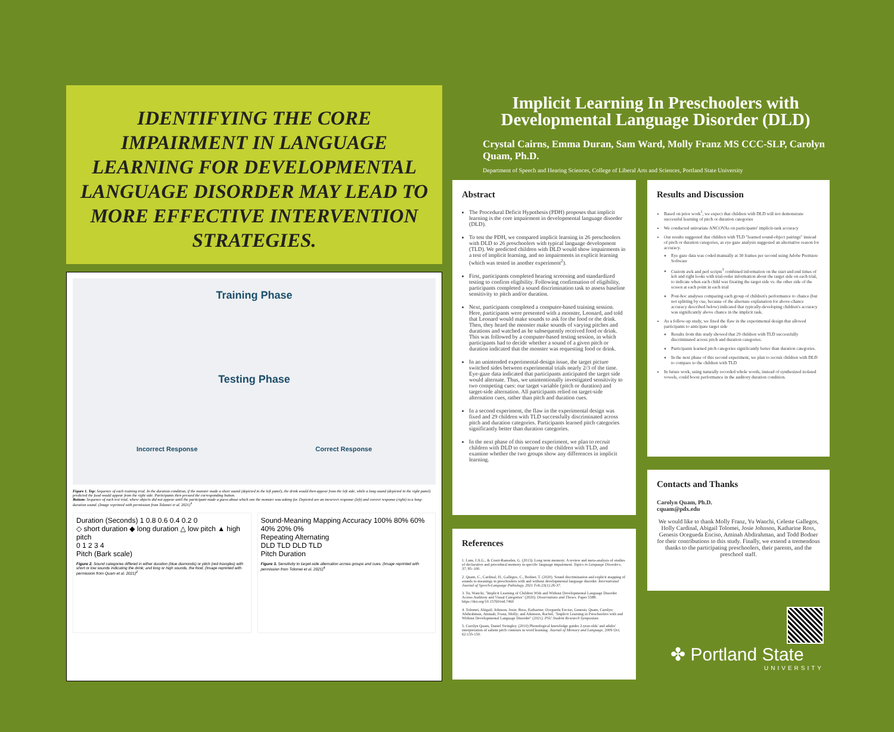IDENTIFYING THE CORE IMPAIRMENT IN LANGUAGE LEARNING FOR DEVELOPMENTAL LANGUAGE DISORDER MAY LEAD TO MORE EFFECTIVE INTERVENTION STRATEGIES.
Training Phase
Testing Phase
Incorrect Response Correct Response
Figure 1. Top: Sequence of each training trial. In the duration condition, if the monster made a short sound (depicted in the left panel), the drink would then appear from the left side, while a long sound (depicted in the right panel) predicted the food would appear from the right side. Participants then pressed the corresponding button.
Bottom: Sequence of each test trial, where objects did not appear until the participant made a guess about which one the monster was asking for. Depicted are an incorrect response (left) and correct response (right) to a long-duration sound. (Image reprinted with permission from Tolomei et al. 2021)<sup>4</sup>
Duration (Seconds) 1 0.8 0.6 0.4 0.2 0
◇ short duration ◆ long duration △ low pitch ▲ high pitch
0 1 2 3 4
Pitch (Bark scale)
Figure 2. Sound categories differed in either duration (blue diamonds) or pitch (red triangles) with short or low sounds indicating the drink; and long or high sounds, the food. (Image reprinted with permission from Quam et al. 2021)<sup>2</sup>
Sound-Meaning Mapping Accuracy 100% 80% 60% 40% 20% 0%
Repeating Alternating
DLD TLD DLD TLD
Pitch Duration
Figure 3. Sensitivity to target-side alternation across groups and cues. (Image reprinted with permission from Tolomei et al. 2021)<sup>4</sup>
Implicit Learning In Preschoolers with Developmental Language Disorder (DLD)
Crystal Cairns, Emma Duran, Sam Ward, Molly Franz MS CCC-SLP, Carolyn Quam, Ph.D.
Department of Speech and Hearing Sciences, College of Liberal Arts and Sciences, Portland State University
Abstract
The Procedural Deficit Hypothesis (PDH) proposes that implicit learning is the core impairment in developmental language disorder (DLD).
To test the PDH, we compared implicit learning in 26 preschoolers with DLD to 26 preschoolers with typical language development (TLD). We predicted children with DLD would show impairments in a test of implicit learning, and no impairments in explicit learning (which was tested in another experiment<sup>2</sup>).
First, participants completed hearing screening and standardized testing to confirm eligibility. Following confirmation of eligibility, participants completed a sound discrimination task to assess baseline sensitivity to pitch and/or duration.
Next, participants completed a computer-based training session. Here, participants were presented with a monster, Leonard, and told that Leonard would make sounds to ask for the food or the drink. Then, they heard the monster make sounds of varying pitches and durations and watched as he subsequently received food or drink. This was followed by a computer-based testing session, in which participants had to decide whether a sound of a given pitch or duration indicated that the monster was requesting food or drink.
In an unintended experimental-design issue, the target picture switched sides between experimental trials nearly 2/3 of the time. Eye-gaze data indicated that participants anticipated the target side would alternate. Thus, we unintentionally investigated sensitivity to two competing cues: our target variable (pitch or duration) and target-side alternation. All participants relied on target-side alternation cues, rather than pitch and duration cues.
In a second experiment, the flaw in the experimental design was fixed and 29 children with TLD successfully discriminated across pitch and duration categories. Participants learned pitch categories significantly better than duration categories.
In the next phase of this second experiment, we plan to recruit children with DLD to compare to the children with TLD, and examine whether the two groups show any differences in implicit learning.
References
1. Lum, J.A.G., & Conti-Ramsden, G. (2013). Long term memory: A review and meta-analysis of studies of declarative and procedural memory in specific language impairment. Topics in Language Disorders, 37, 85–100.
2. Quam, C., Cardinal, H., Gallegos, C., Bodner, T. (2020). Sound discrimination and explicit mapping of sounds to meanings in preschoolers with and without developmental language disorder. International Journal of Speech-Language Pathology, 2021 Feb;23(1):26-37.
3. Yu, Wanchi, "Implicit Learning of Children With and Without Developmental Language Disorder Across Auditory and Visual Categories" (2020). Dissertations and Theses. Paper 5588. https://doi.org/10.15760/etd.7460
4. Tolomei, Abigail; Johnson, Josie; Ross, Katharine; Ocegueda Enciso, Genesis; Quam, Carolyn; Abdirahman, Aminah; Franz, Molly; and Atkinson, Rachel, "Implicit Learning in Preschoolers with and Without Developmental Language Disorder" (2021). PSU Student Research Symposium.
5. Carolyn Quam, Daniel Swingley. (2010) Phonological knowledge guides 2-year-olds' and adults' interpretation of salient pitch contours in word learning. Journal of Memory and Language, 2009 Oct; 62:135-150.
Results and Discussion
Based on prior work<sup>1</sup>, we expect that children with DLD will not demonstrate successful learning of pitch or duration categories
We conducted univariate ANCOVAs on participants' implicit-task accuracy
Our results suggested that children with TLD "learned sound-object pairings" instead of pitch or duration categories, as eye gaze analysis suggested an alternative reason for accuracy.
Eye gaze data was coded manually at 30 frames per second using Adobe Premiere Software
Custom awk and perl scripts<sup>3</sup> combined information on the start and end times of left and right looks with trial-order information about the target side on each trial, to indicate when each child was fixating the target side vs. the other side of the screen at each point in each trial
Post-hoc analyses comparing each group of children's performance to chance (but not splitting by cue, because of the alternate explanation for above-chance accuracy described below) indicated that typically-developing children's accuracy was significantly above chance in the implicit task.
As a follow-up study, we fixed the flaw in the experimental design that allowed participants to anticipate target side
Results from this study showed that 29 children with TLD successfully discriminated across pitch and duration categories.
Participants learned pitch categories significantly better than duration categories.
In the next phase of this second experiment, we plan to recruit children with DLD to compare to the children with TLD
In future work, using naturally recorded whole words, instead of synthesized isolated vowels, could boost performance in the auditory duration condition.
Contacts and Thanks
Carolyn Quam, Ph.D.
cquam@pdx.edu
We would like to thank Molly Franz, Yu Wanchi, Celeste Gallegos, Holly Cardinal, Abigail Tolomei, Josie Johnson, Katharine Ross, Genesis Ocegueda Enciso, Aminah Abdirahman, and Todd Bodner for their contributions to this study. Finally, we extend a tremendous thanks to the participating preschoolers, their parents, and the preschool staff.
✤ Portland State
UNIVERSITY